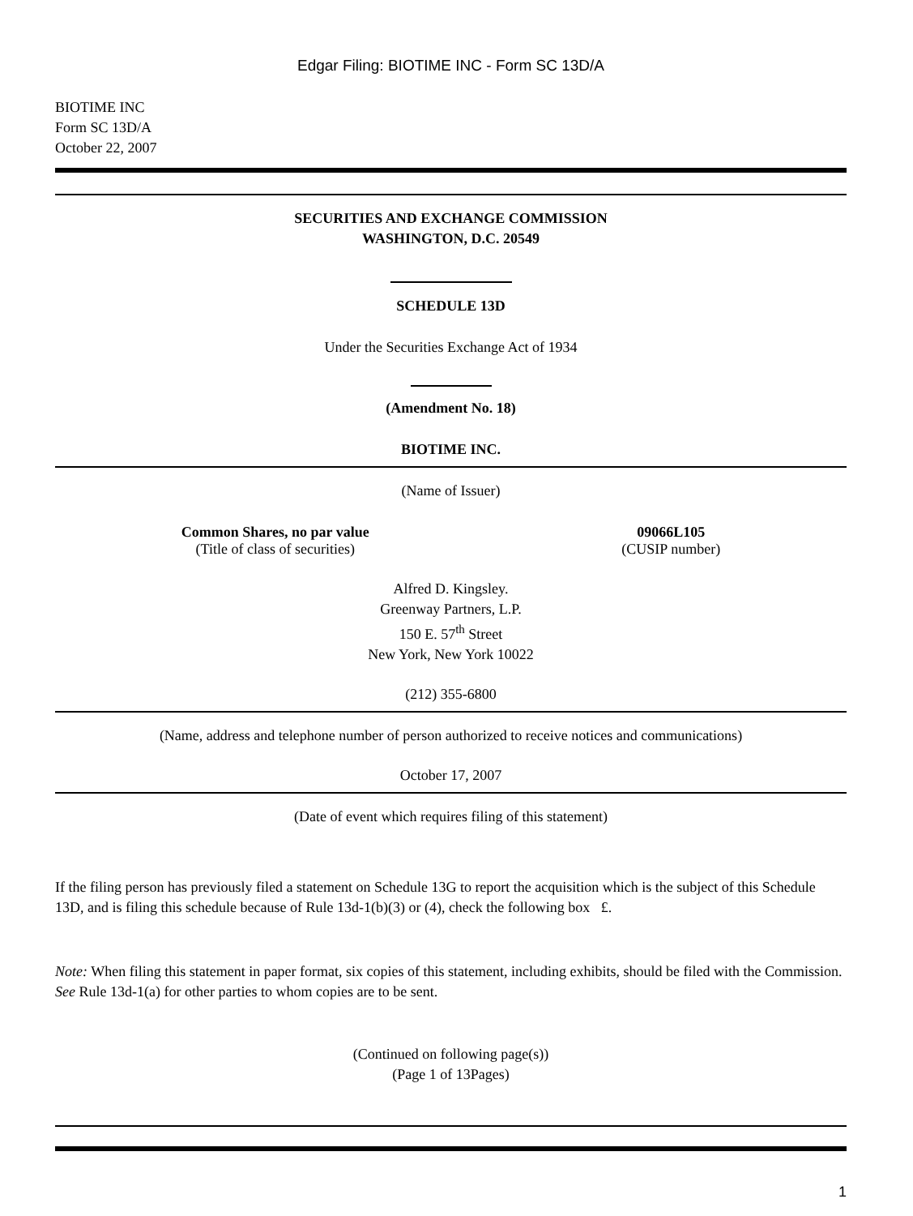Edgar Filing: BIOTIME INC - Form SC 13D/A
BIOTIME INC
Form SC 13D/A
October 22, 2007
SECURITIES AND EXCHANGE COMMISSION
WASHINGTON, D.C. 20549
SCHEDULE 13D
Under the Securities Exchange Act of 1934
(Amendment No. 18)
BIOTIME INC.
(Name of Issuer)
Common Shares, no par value
(Title of class of securities)
09066L105
(CUSIP number)
Alfred D. Kingsley.
Greenway Partners, L.P.
150 E. 57<sup>th</sup> Street
New York, New York 10022
(212) 355-6800
(Name, address and telephone number of person authorized to receive notices and communications)
October 17, 2007
(Date of event which requires filing of this statement)
If the filing person has previously filed a statement on Schedule 13G to report the acquisition which is the subject of this Schedule 13D, and is filing this schedule because of Rule 13d-1(b)(3) or (4), check the following box £.
Note: When filing this statement in paper format, six copies of this statement, including exhibits, should be filed with the Commission. See Rule 13d-1(a) for other parties to whom copies are to be sent.
(Continued on following page(s))
(Page 1 of 13Pages)
1